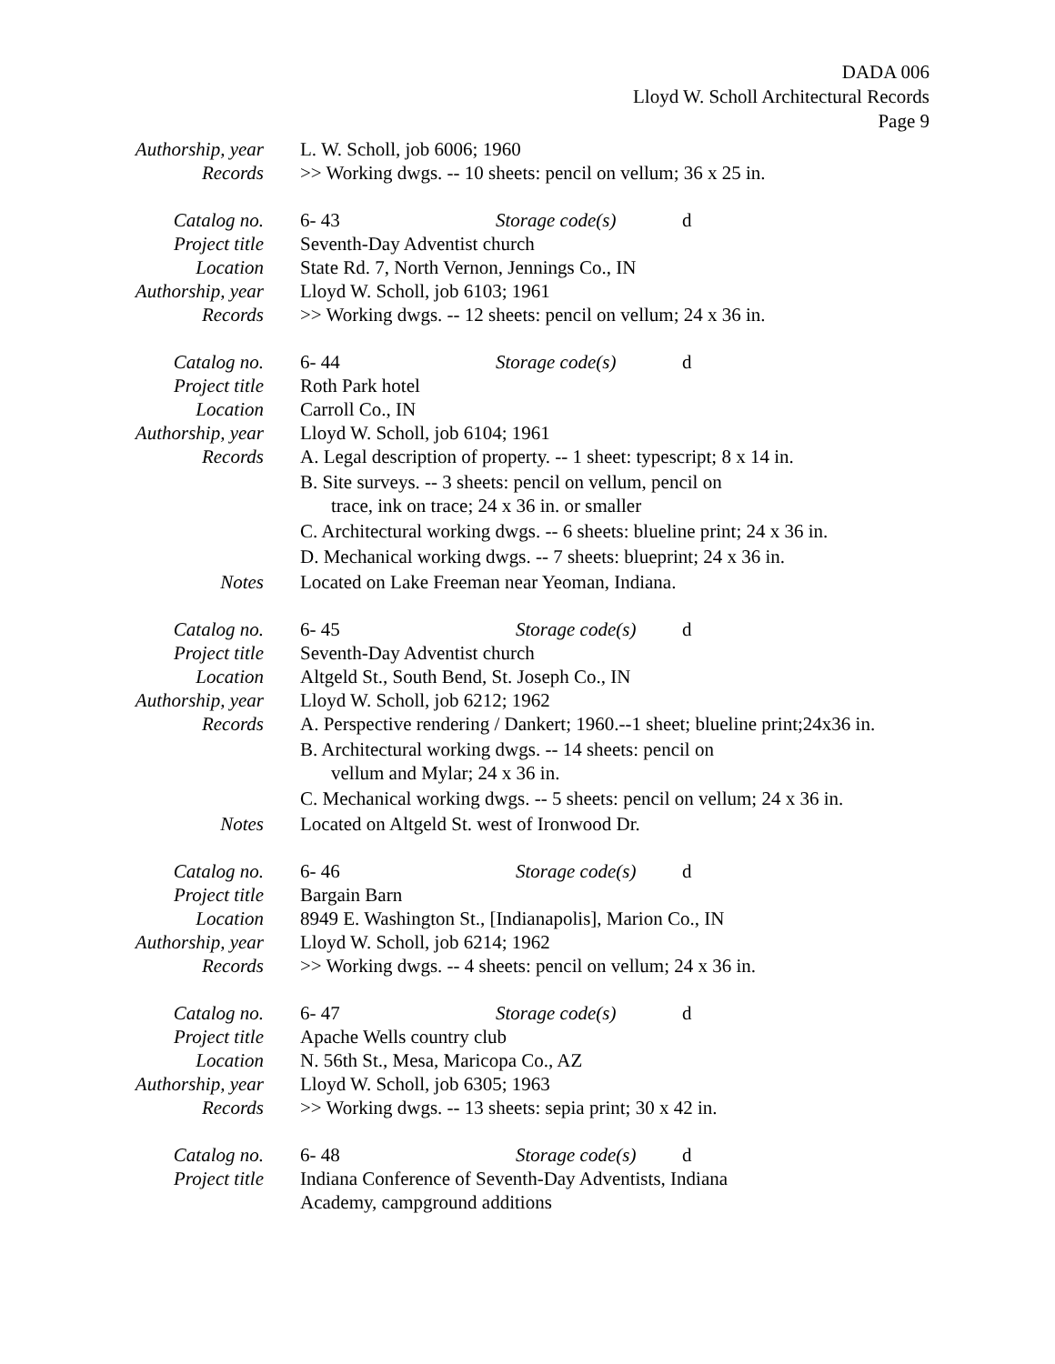DADA 006
Lloyd W. Scholl Architectural Records
Page 9
Authorship, year
L. W. Scholl, job 6006; 1960
Records >> Working dwgs. -- 10 sheets: pencil on vellum; 36 x 25 in.
Catalog no. 6- 43 Storage code(s) d
Project title Seventh-Day Adventist church
Location State Rd. 7, North Vernon, Jennings Co., IN
Authorship, year
Lloyd W. Scholl, job 6103; 1961
Records >> Working dwgs. -- 12 sheets: pencil on vellum; 24 x 36 in.
Catalog no. 6- 44 Storage code(s) d
Project title Roth Park hotel
Location Carroll Co., IN
Authorship, year
Lloyd W. Scholl, job 6104; 1961
Records A. Legal description of property. -- 1 sheet: typescript; 8 x 14 in.
B. Site surveys. -- 3 sheets: pencil on vellum, pencil on
trace, ink on trace; 24 x 36 in. or smaller
C. Architectural working dwgs. -- 6 sheets: blueline print; 24 x 36 in.
D. Mechanical working dwgs. -- 7 sheets: blueprint; 24 x 36 in.
Notes Located on Lake Freeman near Yeoman, Indiana.
Catalog no. 6- 45 Storage code(s) d
Project title Seventh-Day Adventist church
Location Altgeld St., South Bend, St. Joseph Co., IN
Authorship, year
Lloyd W. Scholl, job 6212; 1962
Records A. Perspective rendering / Dankert; 1960.--1 sheet; blueline print;24x36 in.
B. Architectural working dwgs. -- 14 sheets: pencil on
vellum and Mylar; 24 x 36 in.
C. Mechanical working dwgs. -- 5 sheets: pencil on vellum; 24 x 36 in.
Notes Located on Altgeld St. west of Ironwood Dr.
Catalog no. 6- 46 Storage code(s) d
Project title Bargain Barn
Location 8949 E. Washington St., [Indianapolis], Marion Co., IN
Authorship, year
Lloyd W. Scholl, job 6214; 1962
Records >> Working dwgs. -- 4 sheets: pencil on vellum; 24 x 36 in.
Catalog no. 6- 47 Storage code(s) d
Project title Apache Wells country club
Location N. 56th St., Mesa, Maricopa Co., AZ
Authorship, year
Lloyd W. Scholl, job 6305; 1963
Records >> Working dwgs. -- 13 sheets: sepia print; 30 x 42 in.
Catalog no. 6- 48 Storage code(s) d
Project title Indiana Conference of Seventh-Day Adventists, Indiana
Academy, campground additions